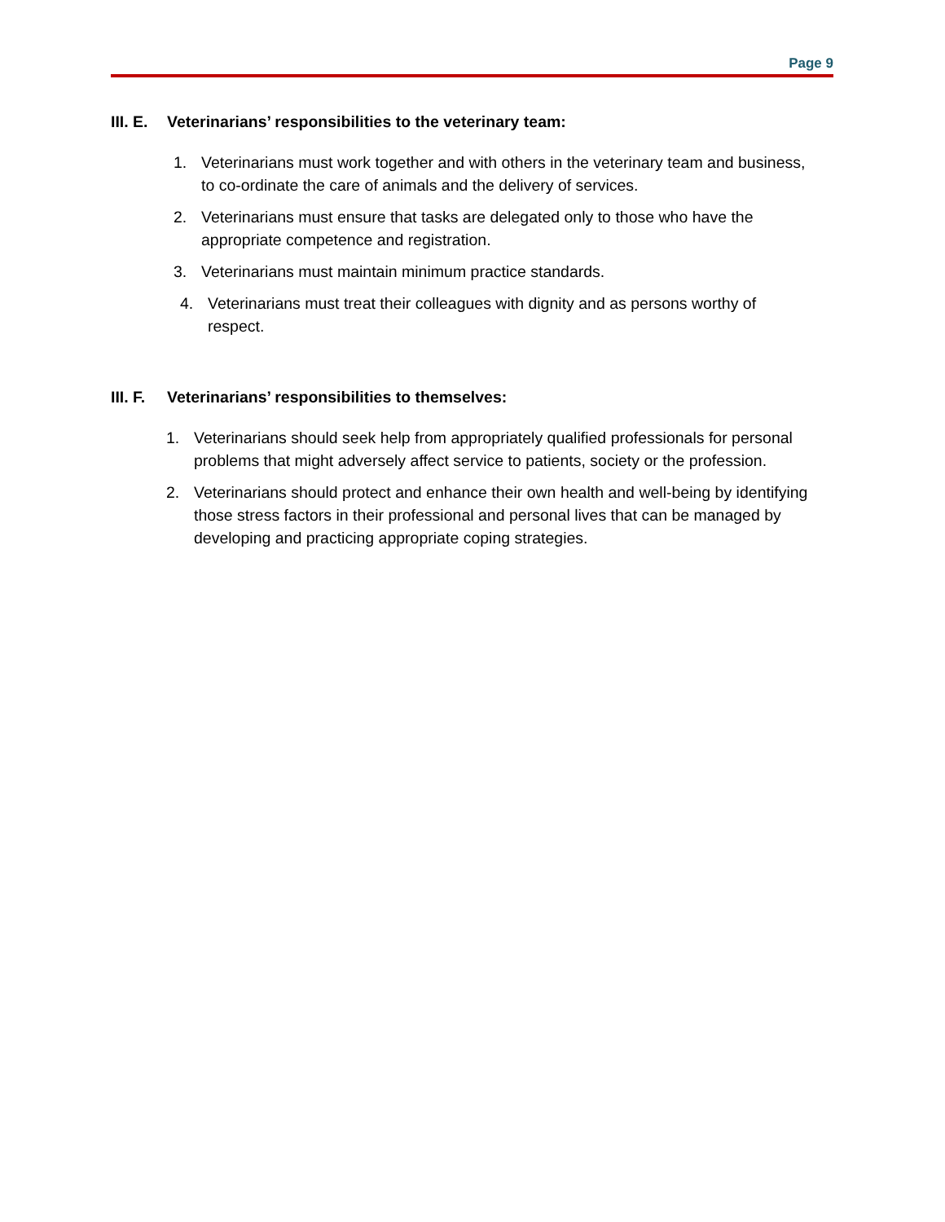Page 9
III. E. Veterinarians’ responsibilities to the veterinary team:
1. Veterinarians must work together and with others in the veterinary team and business, to co-ordinate the care of animals and the delivery of services.
2. Veterinarians must ensure that tasks are delegated only to those who have the appropriate competence and registration.
3. Veterinarians must maintain minimum practice standards.
4. Veterinarians must treat their colleagues with dignity and as persons worthy of respect.
III. F. Veterinarians’ responsibilities to themselves:
1. Veterinarians should seek help from appropriately qualified professionals for personal problems that might adversely affect service to patients, society or the profession.
2. Veterinarians should protect and enhance their own health and well-being by identifying those stress factors in their professional and personal lives that can be managed by developing and practicing appropriate coping strategies.